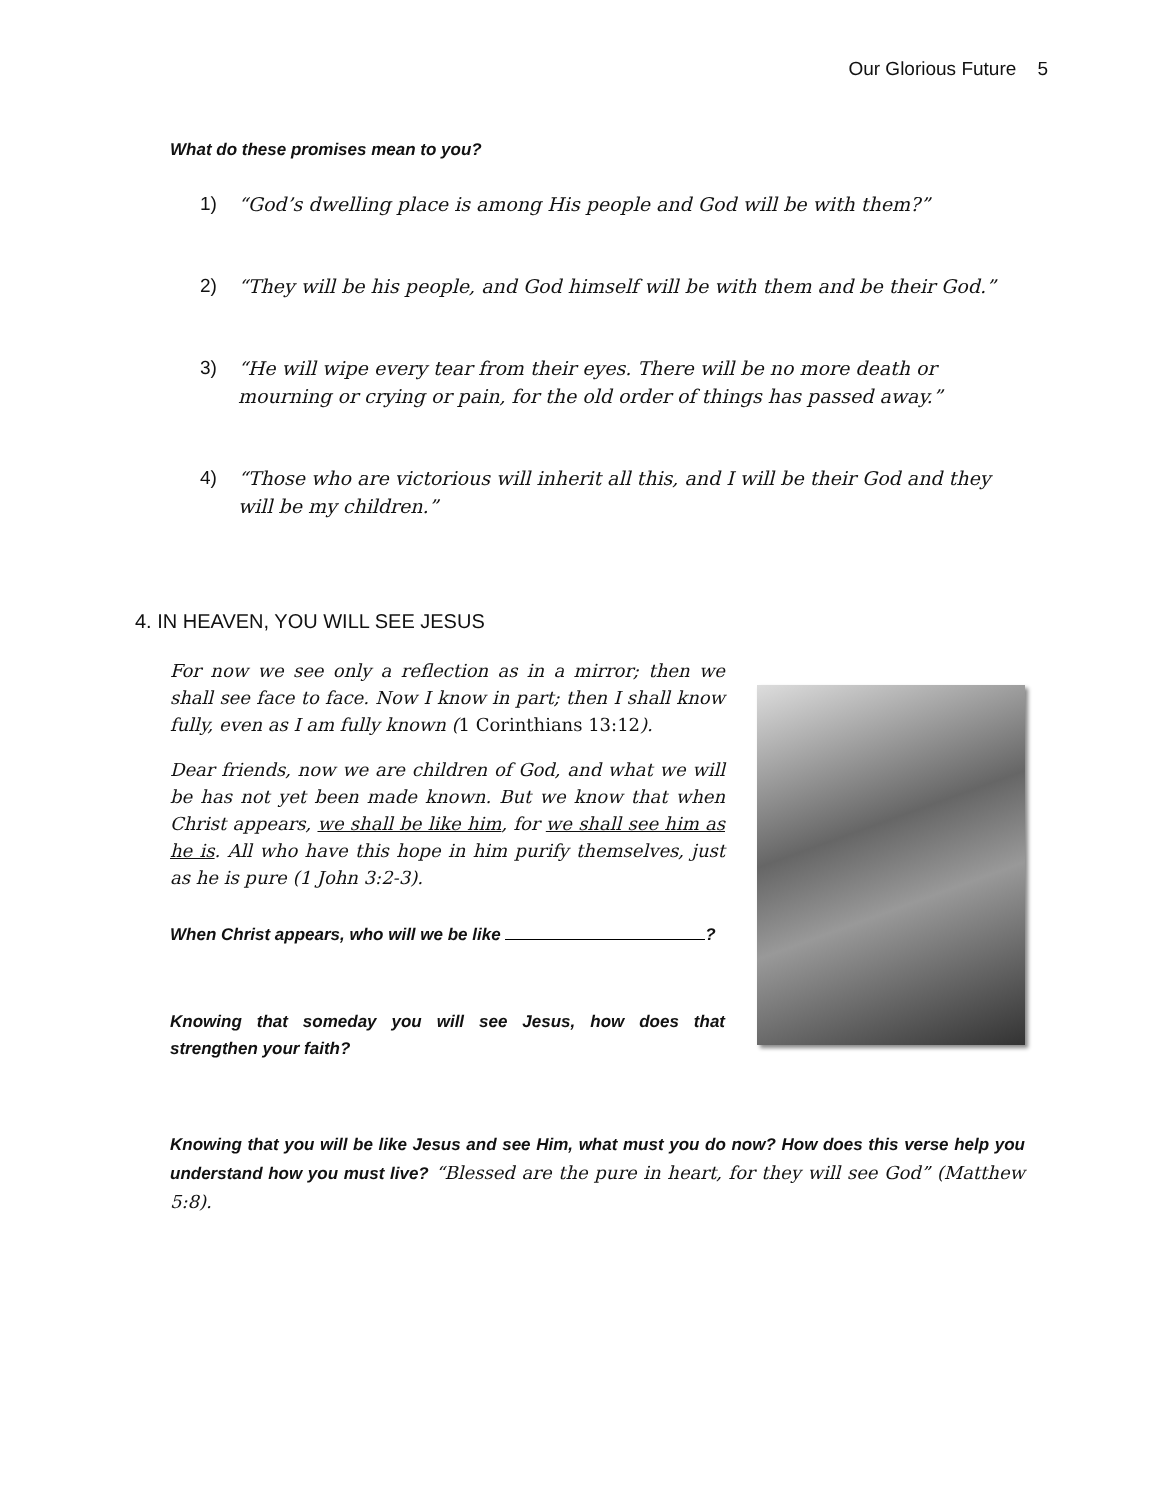Our Glorious Future 5
What do these promises mean to you?
1) “God’s dwelling place is among His people and God will be with them?”
2) “They will be his people, and God himself will be with them and be their God.”
3) “He will wipe every tear from their eyes. There will be no more death or mourning or crying or pain, for the old order of things has passed away.”
4) “Those who are victorious will inherit all this, and I will be their God and they will be my children.”
4. IN HEAVEN, YOU WILL SEE JESUS
For now we see only a reflection as in a mirror; then we shall see face to face. Now I know in part; then I shall know fully, even as I am fully known (1 Corinthians 13:12).
Dear friends, now we are children of God, and what we will be has not yet been made known. But we know that when Christ appears, we shall be like him, for we shall see him as he is. All who have this hope in him purify themselves, just as he is pure (1 John 3:2-3).
When Christ appears, who will we be like ?
Knowing that someday you will see Jesus, how does that strengthen your faith?
Knowing that you will be like Jesus and see Him, what must you do now? How does this verse help you understand how you must live? “Blessed are the pure in heart, for they will see God” (Matthew 5:8).